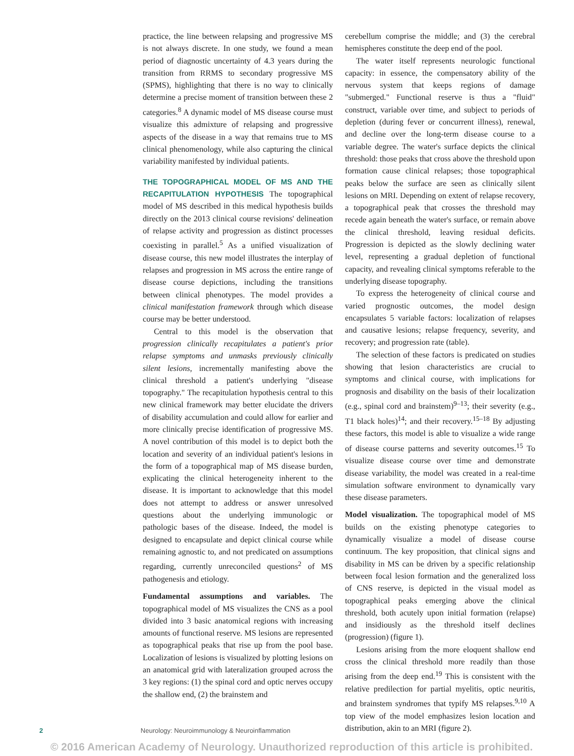practice, the line between relapsing and progressive MS is not always discrete. In one study, we found a mean period of diagnostic uncertainty of 4.3 years during the transition from RRMS to secondary progressive MS (SPMS), highlighting that there is no way to clinically determine a precise moment of transition between these 2 categories.<sup>8</sup> A dynamic model of MS disease course must visualize this admixture of relapsing and progressive aspects of the disease in a way that remains true to MS clinical phenomenology, while also capturing the clinical variability manifested by individual patients.
THE TOPOGRAPHICAL MODEL OF MS AND THE RECAPITULATION HYPOTHESIS The topographical model of MS described in this medical hypothesis builds directly on the 2013 clinical course revisions' delineation of relapse activity and progression as distinct processes coexisting in parallel.<sup>5</sup> As a unified visualization of disease course, this new model illustrates the interplay of relapses and progression in MS across the entire range of disease course depictions, including the transitions between clinical phenotypes. The model provides a clinical manifestation framework through which disease course may be better understood.
Central to this model is the observation that progression clinically recapitulates a patient's prior relapse symptoms and unmasks previously clinically silent lesions, incrementally manifesting above the clinical threshold a patient's underlying "disease topography." The recapitulation hypothesis central to this new clinical framework may better elucidate the drivers of disability accumulation and could allow for earlier and more clinically precise identification of progressive MS. A novel contribution of this model is to depict both the location and severity of an individual patient's lesions in the form of a topographical map of MS disease burden, explicating the clinical heterogeneity inherent to the disease. It is important to acknowledge that this model does not attempt to address or answer unresolved questions about the underlying immunologic or pathologic bases of the disease. Indeed, the model is designed to encapsulate and depict clinical course while remaining agnostic to, and not predicated on assumptions regarding, currently unreconciled questions<sup>2</sup> of MS pathogenesis and etiology.
Fundamental assumptions and variables. The topographical model of MS visualizes the CNS as a pool divided into 3 basic anatomical regions with increasing amounts of functional reserve. MS lesions are represented as topographical peaks that rise up from the pool base. Localization of lesions is visualized by plotting lesions on an anatomical grid with lateralization grouped across the 3 key regions: (1) the spinal cord and optic nerves occupy the shallow end, (2) the brainstem and
cerebellum comprise the middle; and (3) the cerebral hemispheres constitute the deep end of the pool.
The water itself represents neurologic functional capacity: in essence, the compensatory ability of the nervous system that keeps regions of damage "submerged." Functional reserve is thus a "fluid" construct, variable over time, and subject to periods of depletion (during fever or concurrent illness), renewal, and decline over the long-term disease course to a variable degree. The water's surface depicts the clinical threshold: those peaks that cross above the threshold upon formation cause clinical relapses; those topographical peaks below the surface are seen as clinically silent lesions on MRI. Depending on extent of relapse recovery, a topographical peak that crosses the threshold may recede again beneath the water's surface, or remain above the clinical threshold, leaving residual deficits. Progression is depicted as the slowly declining water level, representing a gradual depletion of functional capacity, and revealing clinical symptoms referable to the underlying disease topography.
To express the heterogeneity of clinical course and varied prognostic outcomes, the model design encapsulates 5 variable factors: localization of relapses and causative lesions; relapse frequency, severity, and recovery; and progression rate (table).
The selection of these factors is predicated on studies showing that lesion characteristics are crucial to symptoms and clinical course, with implications for prognosis and disability on the basis of their localization (e.g., spinal cord and brainstem)<sup>9–13</sup>; their severity (e.g., T1 black holes)<sup>14</sup>; and their recovery.<sup>15–18</sup> By adjusting these factors, this model is able to visualize a wide range of disease course patterns and severity outcomes.<sup>15</sup> To visualize disease course over time and demonstrate disease variability, the model was created in a real-time simulation software environment to dynamically vary these disease parameters.
Model visualization. The topographical model of MS builds on the existing phenotype categories to dynamically visualize a model of disease course continuum. The key proposition, that clinical signs and disability in MS can be driven by a specific relationship between focal lesion formation and the generalized loss of CNS reserve, is depicted in the visual model as topographical peaks emerging above the clinical threshold, both acutely upon initial formation (relapse) and insidiously as the threshold itself declines (progression) (figure 1).
Lesions arising from the more eloquent shallow end cross the clinical threshold more readily than those arising from the deep end.<sup>19</sup> This is consistent with the relative predilection for partial myelitis, optic neuritis, and brainstem syndromes that typify MS relapses.<sup>9,10</sup> A top view of the model emphasizes lesion location and distribution, akin to an MRI (figure 2).
2 Neurology: Neuroimmunology & Neuroinflammation
© 2016 American Academy of Neurology. Unauthorized reproduction of this article is prohibited.